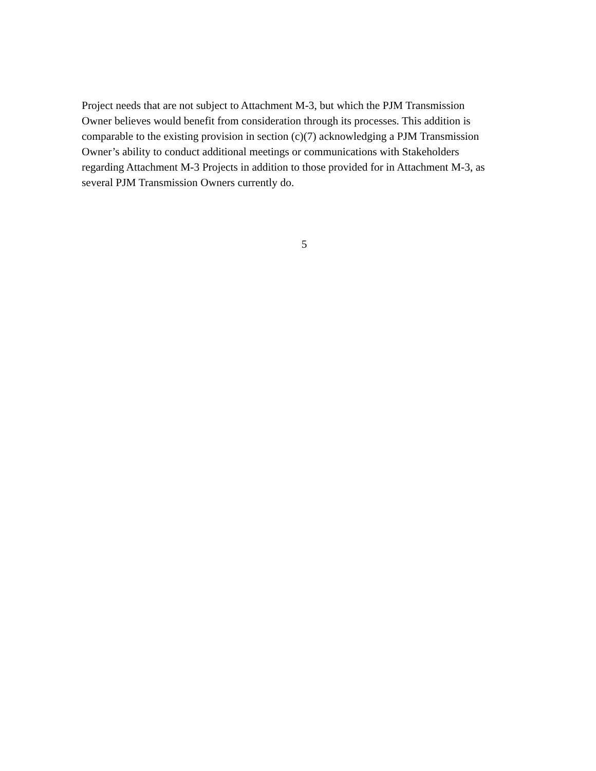Project needs that are not subject to Attachment M-3, but which the PJM Transmission
Owner believes would benefit from consideration through its processes. This addition is
comparable to the existing provision in section (c)(7) acknowledging a PJM Transmission
Owner’s ability to conduct additional meetings or communications with Stakeholders
regarding Attachment M-3 Projects in addition to those provided for in Attachment M-3, as
several PJM Transmission Owners currently do.
5